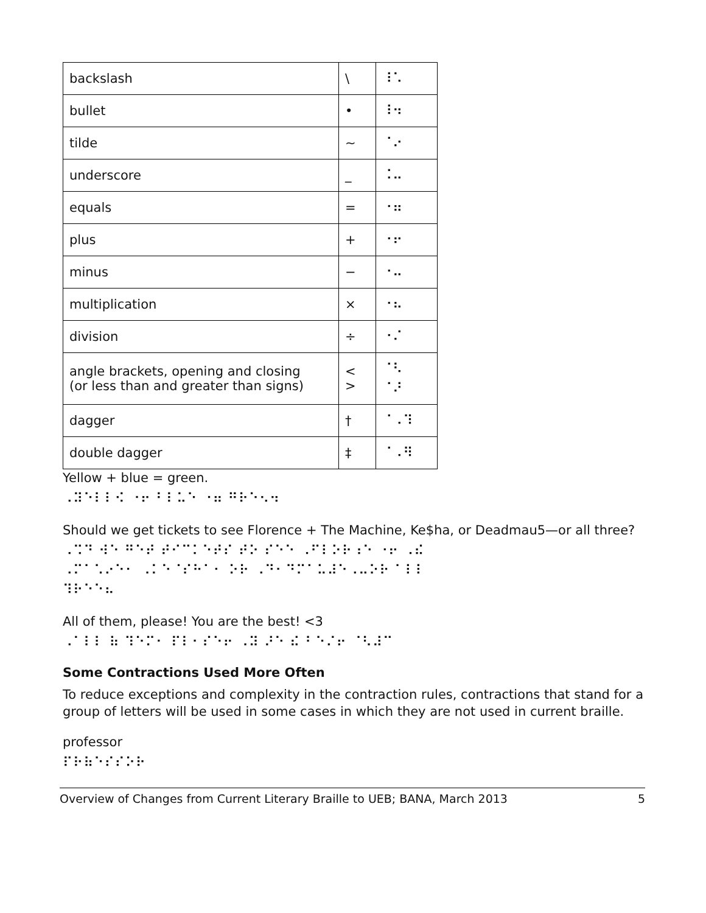| backslash | \ | ⠸⠡ |
| bullet | • | ⠸⠲ |
| tilde | ∼ | ⠈⠔ |
| underscore | _ | ⠨⠤ |
| equals | = | ⠐⠶ |
| plus | + | ⠐⠖ |
| minus | − | ⠐⠤ |
| multiplication | × | ⠐⠦ |
| division | ÷ | ⠐⠌ |
| angle brackets, opening and closing (or less than and greater than signs) | < > | ⠈⠣ ⠈⠜ |
| dagger | † | ⠈⠠⠹ |
| double dagger | ‡ | ⠈⠠⠻ |
Yellow + blue = green.
⠠⠽⠑⠇⠇⠪ ⠐⠖ ⠃⠇⠥⠑ ⠐⠶ ⠛⠗⠑⠢⠲
Should we get tickets to see Florence + The Machine, Ke$ha, or Deadmau5—or all three?
⠠⠩⠙ ⠺⠑ ⠛⠑⠞ ⠞⠊⠉⠅⠑⠞⠎ ⠞⠕ ⠎⠑⠑ ⠠⠋⠇⠕⠗⠰⠑ ⠐⠖ ⠠⠮
⠠⠍⠁⠡⠔⠑⠂ ⠠⠅⠑⠈⠎⠓⠁⠂ ⠕⠗ ⠠⠙⠂⠙⠍⠁⠥⠼⠑⠠⠤⠕⠗ ⠁⠇⠇
⠹⠗⠑⠑⠦
All of them, please! You are the best! <3
⠠⠁⠇⠇ ⠷ ⠹⠑⠍⠂ ⠏⠇⠂⠎⠑⠖ ⠠⠽ ⠜⠑ ⠮ ⠃⠑⠌⠖ ⠈⠣⠼⠉
Some Contractions Used More Often
To reduce exceptions and complexity in the contraction rules, contractions that stand for a group of letters will be used in some cases in which they are not used in current braille.
professor
⠏⠗⠷⠑⠎⠎⠕⠗
Overview of Changes from Current Literary Braille to UEB; BANA, March 2013 5